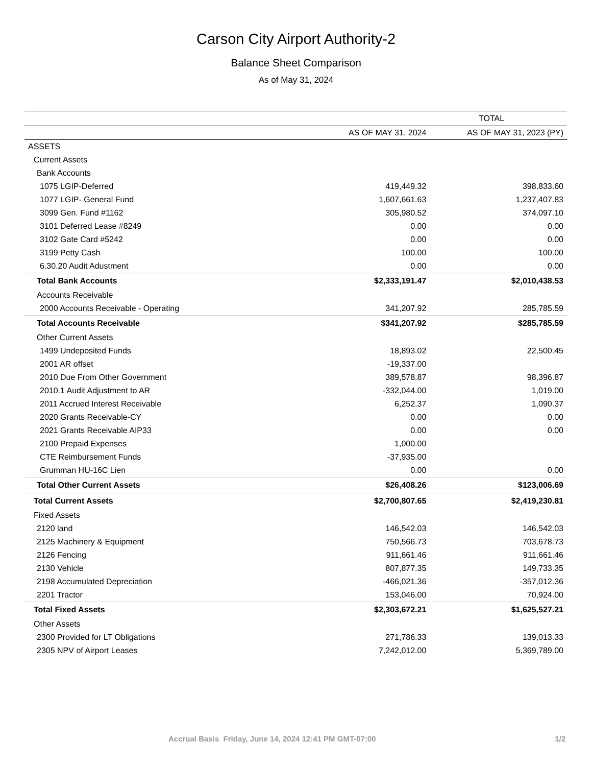Carson City Airport Authority-2
Balance Sheet Comparison
As of May 31, 2024
| | TOTAL | |
| --- | --- | --- |
| | AS OF MAY 31, 2024 | AS OF MAY 31, 2023 (PY) |
| ASSETS | | |
| Current Assets | | |
| Bank Accounts | | |
| 1075 LGIP-Deferred | 419,449.32 | 398,833.60 |
| 1077 LGIP- General Fund | 1,607,661.63 | 1,237,407.83 |
| 3099 Gen. Fund #1162 | 305,980.52 | 374,097.10 |
| 3101 Deferred Lease #8249 | 0.00 | 0.00 |
| 3102 Gate Card #5242 | 0.00 | 0.00 |
| 3199 Petty Cash | 100.00 | 100.00 |
| 6.30.20 Audit Adustment | 0.00 | 0.00 |
| Total Bank Accounts | $2,333,191.47 | $2,010,438.53 |
| Accounts Receivable | | |
| 2000 Accounts Receivable - Operating | 341,207.92 | 285,785.59 |
| Total Accounts Receivable | $341,207.92 | $285,785.59 |
| Other Current Assets | | |
| 1499 Undeposited Funds | 18,893.02 | 22,500.45 |
| 2001 AR offset | -19,337.00 | |
| 2010 Due From Other Government | 389,578.87 | 98,396.87 |
| 2010.1 Audit Adjustment to AR | -332,044.00 | 1,019.00 |
| 2011 Accrued Interest Receivable | 6,252.37 | 1,090.37 |
| 2020 Grants Receivable-CY | 0.00 | 0.00 |
| 2021 Grants Receivable AIP33 | 0.00 | 0.00 |
| 2100 Prepaid Expenses | 1,000.00 | |
| CTE Reimbursement Funds | -37,935.00 | |
| Grumman HU-16C Lien | 0.00 | 0.00 |
| Total Other Current Assets | $26,408.26 | $123,006.69 |
| Total Current Assets | $2,700,807.65 | $2,419,230.81 |
| Fixed Assets | | |
| 2120 land | 146,542.03 | 146,542.03 |
| 2125 Machinery & Equipment | 750,566.73 | 703,678.73 |
| 2126 Fencing | 911,661.46 | 911,661.46 |
| 2130 Vehicle | 807,877.35 | 149,733.35 |
| 2198 Accumulated Depreciation | -466,021.36 | -357,012.36 |
| 2201 Tractor | 153,046.00 | 70,924.00 |
| Total Fixed Assets | $2,303,672.21 | $1,625,527.21 |
| Other Assets | | |
| 2300 Provided for LT Obligations | 271,786.33 | 139,013.33 |
| 2305 NPV of Airport Leases | 7,242,012.00 | 5,369,789.00 |
Accrual Basis Friday, June 14, 2024 12:41 PM GMT-07:00 1/2